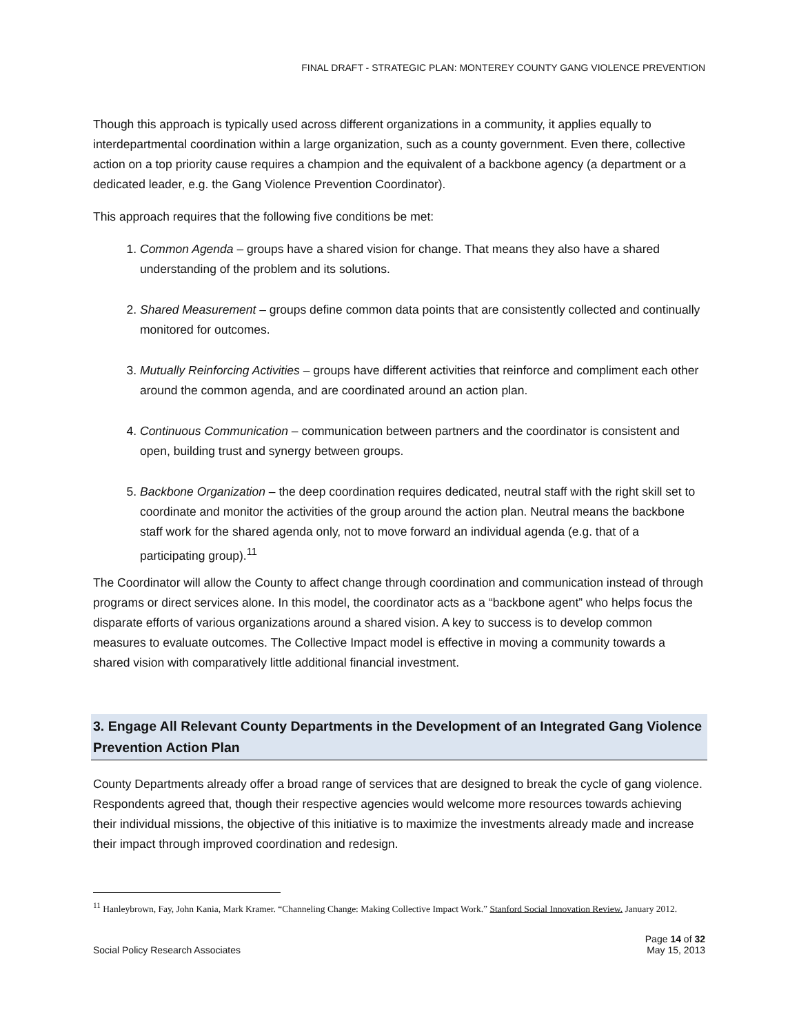FINAL DRAFT - STRATEGIC PLAN: MONTEREY COUNTY GANG VIOLENCE PREVENTION
Though this approach is typically used across different organizations in a community, it applies equally to interdepartmental coordination within a large organization, such as a county government. Even there, collective action on a top priority cause requires a champion and the equivalent of a backbone agency (a department or a dedicated leader, e.g. the Gang Violence Prevention Coordinator).
This approach requires that the following five conditions be met:
1. Common Agenda – groups have a shared vision for change. That means they also have a shared understanding of the problem and its solutions.
2. Shared Measurement – groups define common data points that are consistently collected and continually monitored for outcomes.
3. Mutually Reinforcing Activities – groups have different activities that reinforce and compliment each other around the common agenda, and are coordinated around an action plan.
4. Continuous Communication – communication between partners and the coordinator is consistent and open, building trust and synergy between groups.
5. Backbone Organization – the deep coordination requires dedicated, neutral staff with the right skill set to coordinate and monitor the activities of the group around the action plan. Neutral means the backbone staff work for the shared agenda only, not to move forward an individual agenda (e.g. that of a participating group).<sup>11</sup>
The Coordinator will allow the County to affect change through coordination and communication instead of through programs or direct services alone. In this model, the coordinator acts as a “backbone agent” who helps focus the disparate efforts of various organizations around a shared vision. A key to success is to develop common measures to evaluate outcomes. The Collective Impact model is effective in moving a community towards a shared vision with comparatively little additional financial investment.
3. Engage All Relevant County Departments in the Development of an Integrated Gang Violence Prevention Action Plan
County Departments already offer a broad range of services that are designed to break the cycle of gang violence. Respondents agreed that, though their respective agencies would welcome more resources towards achieving their individual missions, the objective of this initiative is to maximize the investments already made and increase their impact through improved coordination and redesign.
<sup>11</sup> Hanleybrown, Fay, John Kania, Mark Kramer. “Channeling Change: Making Collective Impact Work.” Stanford Social Innovation Review. January 2012.
Social Policy Research Associates
Page 14 of 32
May 15, 2013